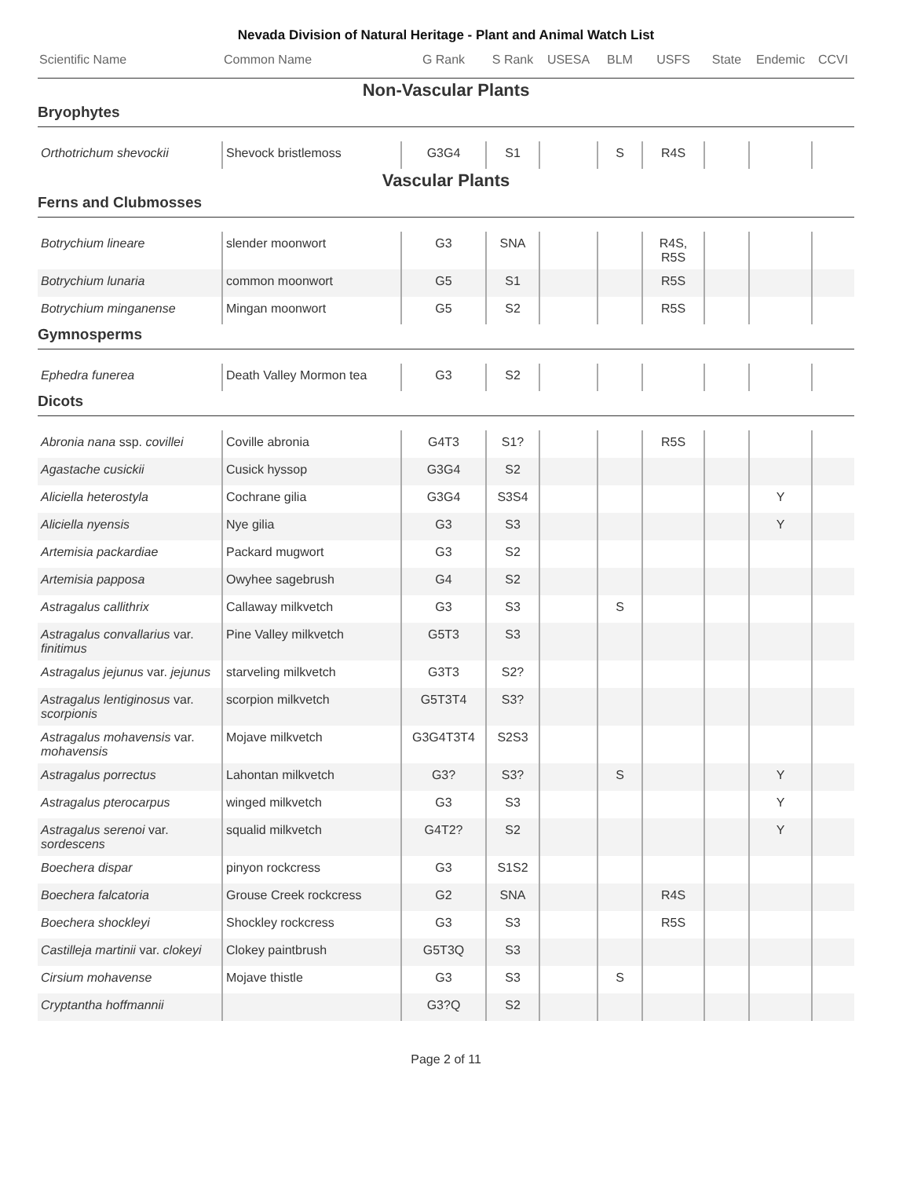Nevada Division of Natural Heritage - Plant and Animal Watch List
| Scientific Name | Common Name | G Rank | S Rank | USESA | BLM | USFS | State | Endemic | CCVI |
| --- | --- | --- | --- | --- | --- | --- | --- | --- | --- |
| Non-Vascular Plants | | | | | | | | | |
| Bryophytes | | | | | | | | | |
| Orthotrichum shevockii | Shevock bristlemoss | G3G4 | S1 | | S | R4S | | | |
| Vascular Plants | | | | | | | | | |
| Ferns and Clubmosses | | | | | | | | | |
| Botrychium lineare | slender moonwort | G3 | SNA | | | R4S, R5S | | | |
| Botrychium lunaria | common moonwort | G5 | S1 | | | R5S | | | |
| Botrychium minganense | Mingan moonwort | G5 | S2 | | | R5S | | | |
| Gymnosperms | | | | | | | | | |
| Ephedra funerea | Death Valley Mormon tea | G3 | S2 | | | | | | |
| Dicots | | | | | | | | | |
| Abronia nana ssp. covillei | Coville abronia | G4T3 | S1? | | | R5S | | | |
| Agastache cusickii | Cusick hyssop | G3G4 | S2 | | | | | | |
| Aliciella heterostyla | Cochrane gilia | G3G4 | S3S4 | | | | | Y | |
| Aliciella nyensis | Nye gilia | G3 | S3 | | | | | Y | |
| Artemisia packardiae | Packard mugwort | G3 | S2 | | | | | | |
| Artemisia papposa | Owyhee sagebrush | G4 | S2 | | | | | | |
| Astragalus callithrix | Callaway milkvetch | G3 | S3 | | S | | | | |
| Astragalus convallarius var. finitimus | Pine Valley milkvetch | G5T3 | S3 | | | | | | |
| Astragalus jejunus var. jejunus | starveling milkvetch | G3T3 | S2? | | | | | | |
| Astragalus lentiginosus var. scorpionis | scorpion milkvetch | G5T3T4 | S3? | | | | | | |
| Astragalus mohavensis var. mohavensis | Mojave milkvetch | G3G4T3T4 | S2S3 | | | | | | |
| Astragalus porrectus | Lahontan milkvetch | G3? | S3? | | S | | | Y | |
| Astragalus pterocarpus | winged milkvetch | G3 | S3 | | | | | Y | |
| Astragalus serenoi var. sordescens | squalid milkvetch | G4T2? | S2 | | | | | Y | |
| Boechera dispar | pinyon rockcress | G3 | S1S2 | | | | | | |
| Boechera falcatoria | Grouse Creek rockcress | G2 | SNA | | | R4S | | | |
| Boechera shockleyi | Shockley rockcress | G3 | S3 | | | R5S | | | |
| Castilleja martinii var. clokeyi | Clokey paintbrush | G5T3Q | S3 | | | | | | |
| Cirsium mohavense | Mojave thistle | G3 | S3 | | S | | | | |
| Cryptantha hoffmannii | | G3?Q | S2 | | | | | | |
Page 2 of 11